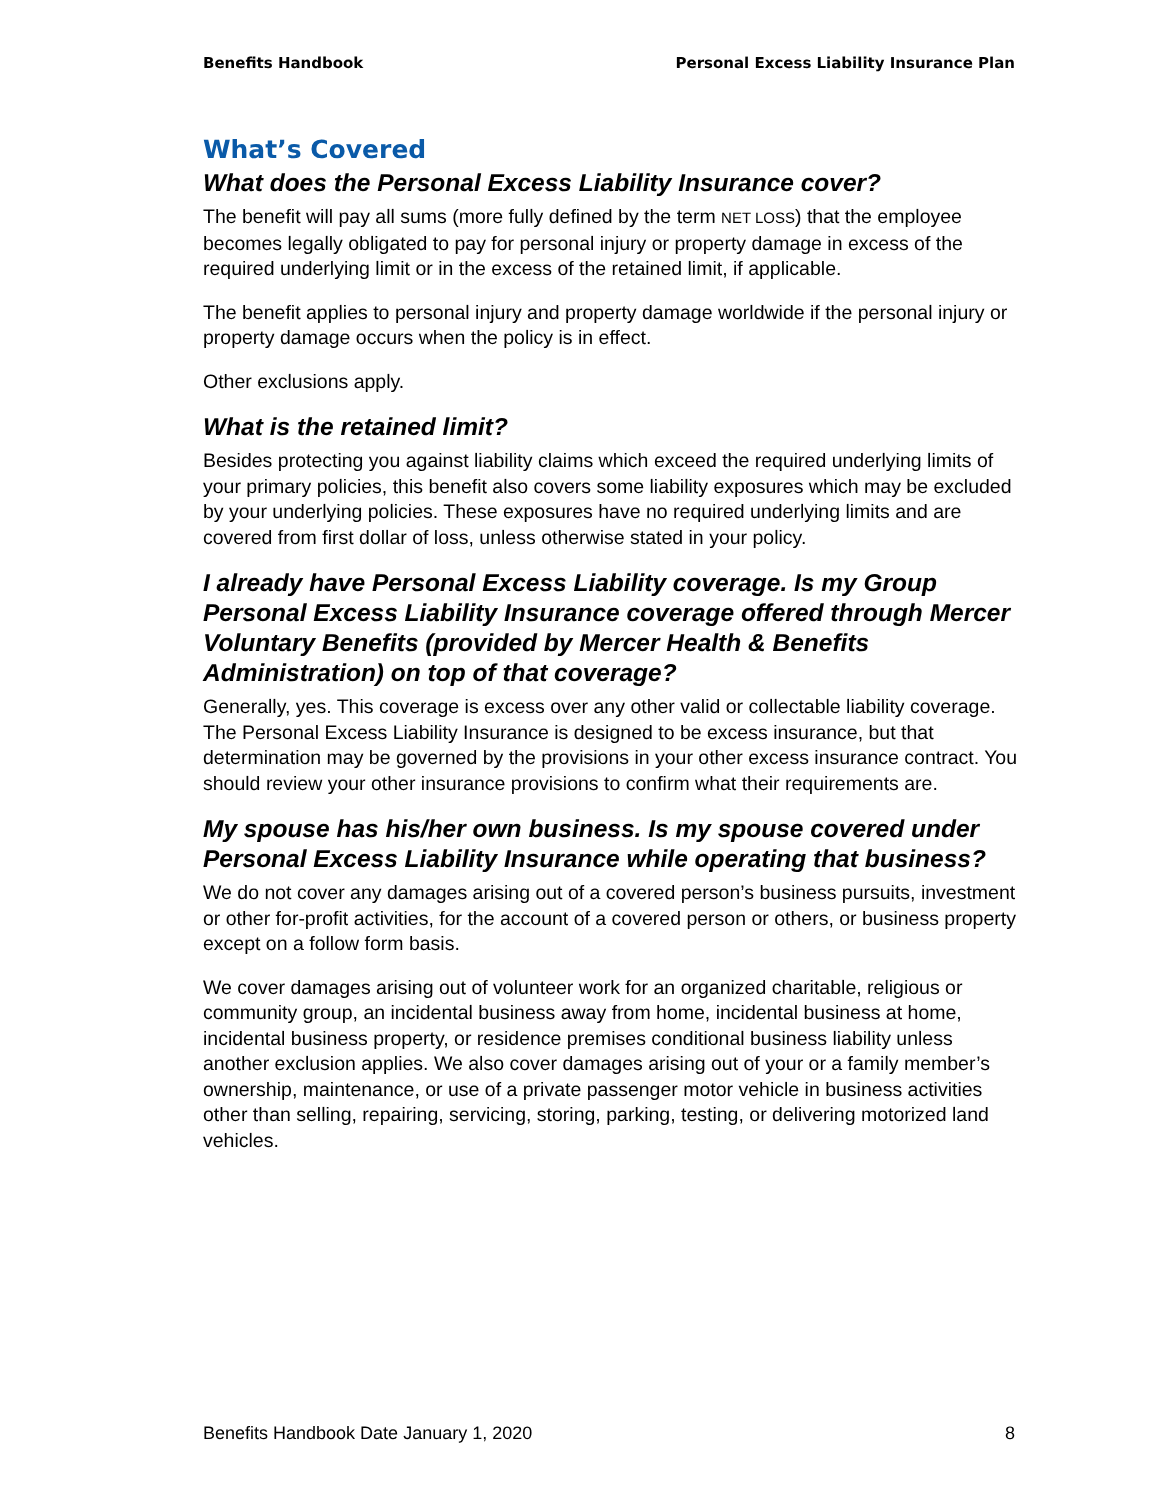Benefits Handbook Personal Excess Liability Insurance Plan
What’s Covered
What does the Personal Excess Liability Insurance cover?
The benefit will pay all sums (more fully defined by the term NET LOSS) that the employee becomes legally obligated to pay for personal injury or property damage in excess of the required underlying limit or in the excess of the retained limit, if applicable.
The benefit applies to personal injury and property damage worldwide if the personal injury or property damage occurs when the policy is in effect.
Other exclusions apply.
What is the retained limit?
Besides protecting you against liability claims which exceed the required underlying limits of your primary policies, this benefit also covers some liability exposures which may be excluded by your underlying policies. These exposures have no required underlying limits and are covered from first dollar of loss, unless otherwise stated in your policy.
I already have Personal Excess Liability coverage. Is my Group Personal Excess Liability Insurance coverage offered through Mercer Voluntary Benefits (provided by Mercer Health & Benefits Administration) on top of that coverage?
Generally, yes. This coverage is excess over any other valid or collectable liability coverage. The Personal Excess Liability Insurance is designed to be excess insurance, but that determination may be governed by the provisions in your other excess insurance contract. You should review your other insurance provisions to confirm what their requirements are.
My spouse has his/her own business. Is my spouse covered under Personal Excess Liability Insurance while operating that business?
We do not cover any damages arising out of a covered person’s business pursuits, investment or other for-profit activities, for the account of a covered person or others, or business property except on a follow form basis.
We cover damages arising out of volunteer work for an organized charitable, religious or community group, an incidental business away from home, incidental business at home, incidental business property, or residence premises conditional business liability unless another exclusion applies. We also cover damages arising out of your or a family member’s ownership, maintenance, or use of a private passenger motor vehicle in business activities other than selling, repairing, servicing, storing, parking, testing, or delivering motorized land vehicles.
Benefits Handbook Date January 1, 2020 8